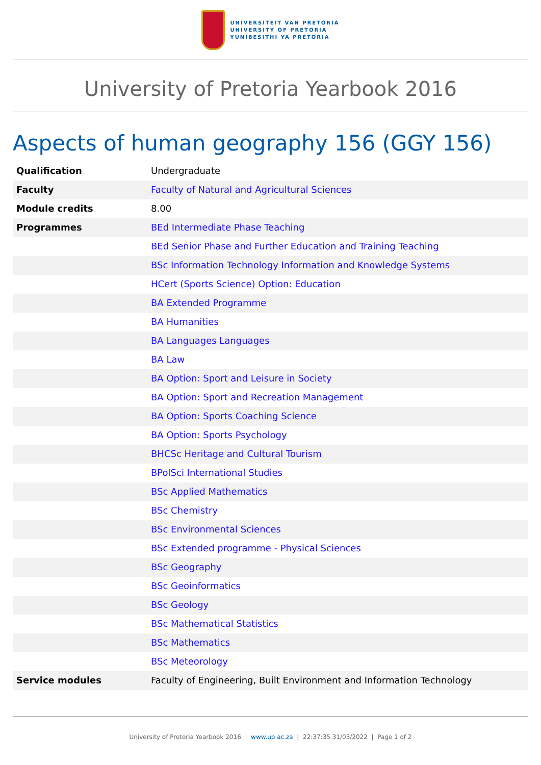UNIVERSITEIT VAN PRETORIA
UNIVERSITY OF PRETORIA
YUNIBESITHI YA PRETORIA
University of Pretoria Yearbook 2016
Aspects of human geography 156 (GGY 156)
| Qualification | Undergraduate |
| Faculty | Faculty of Natural and Agricultural Sciences |
| Module credits | 8.00 |
| Programmes | BEd Intermediate Phase Teaching |
| | BEd Senior Phase and Further Education and Training Teaching |
| | BSc Information Technology Information and Knowledge Systems |
| | HCert (Sports Science) Option: Education |
| | BA Extended Programme |
| | BA Humanities |
| | BA Languages Languages |
| | BA Law |
| | BA Option: Sport and Leisure in Society |
| | BA Option: Sport and Recreation Management |
| | BA Option: Sports Coaching Science |
| | BA Option: Sports Psychology |
| | BHCSc Heritage and Cultural Tourism |
| | BPolSci International Studies |
| | BSc Applied Mathematics |
| | BSc Chemistry |
| | BSc Environmental Sciences |
| | BSc Extended programme - Physical Sciences |
| | BSc Geography |
| | BSc Geoinformatics |
| | BSc Geology |
| | BSc Mathematical Statistics |
| | BSc Mathematics |
| | BSc Meteorology |
| Service modules | Faculty of Engineering, Built Environment and Information Technology |
University of Pretoria Yearbook 2016 | www.up.ac.za | 22:37:35 31/03/2022 | Page 1 of 2